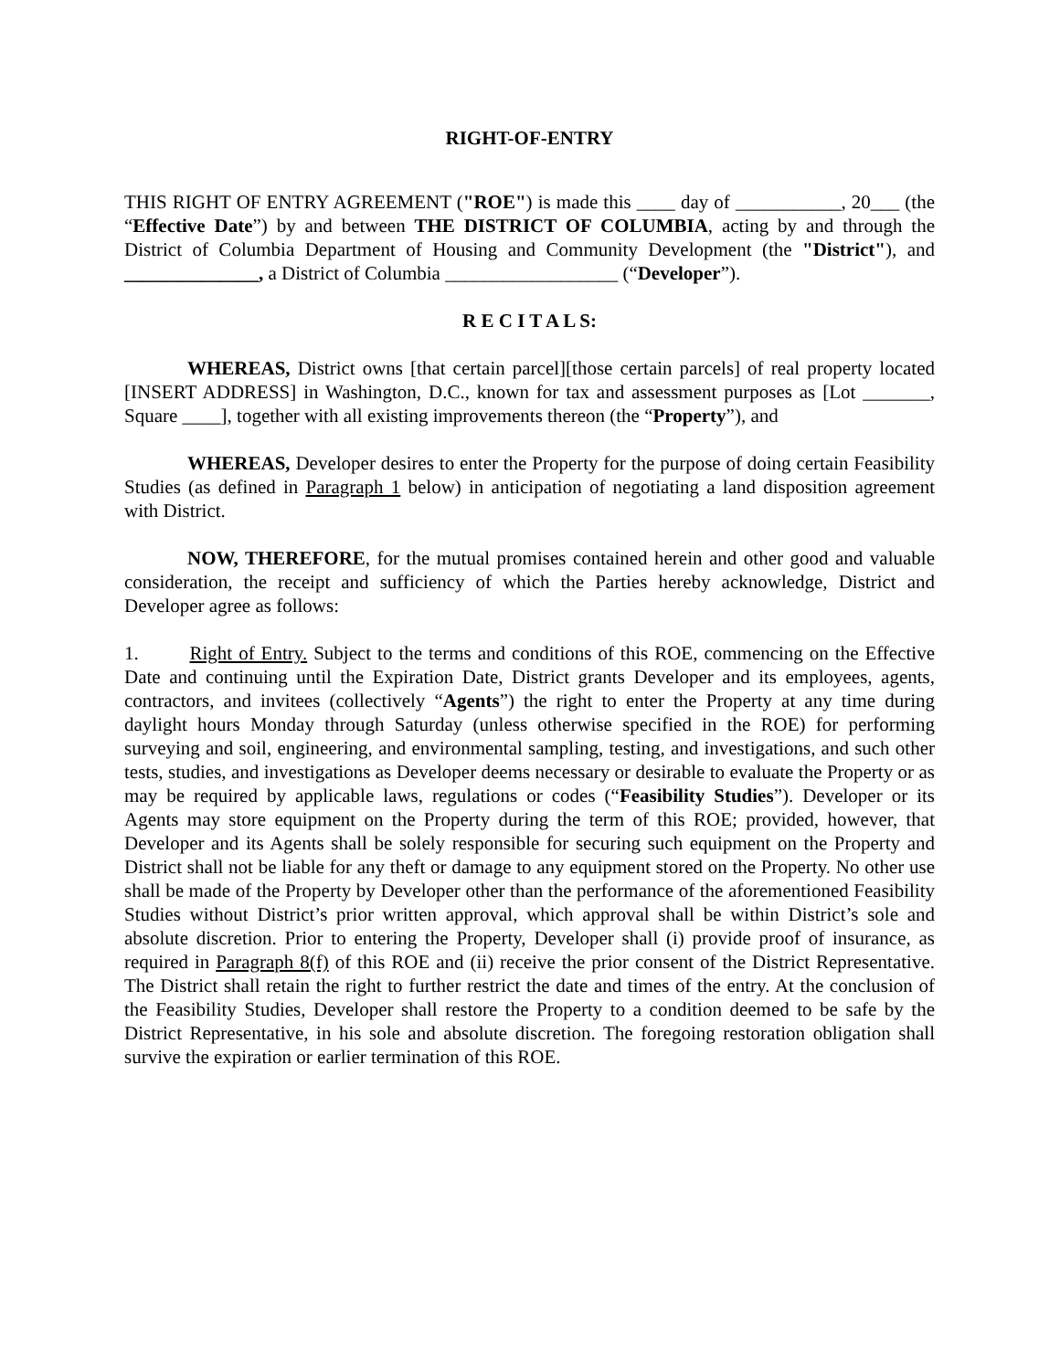RIGHT-OF-ENTRY
THIS RIGHT OF ENTRY AGREEMENT ("ROE") is made this ____ day of ___________, 20___ (the “Effective Date”) by and between THE DISTRICT OF COLUMBIA, acting by and through the District of Columbia Department of Housing and Community Development (the "District"), and ______________, a District of Columbia __________________ (“Developer”).
R E C I T A L S:
WHEREAS, District owns [that certain parcel][those certain parcels] of real property located [INSERT ADDRESS] in Washington, D.C., known for tax and assessment purposes as [Lot _______, Square ____], together with all existing improvements thereon (the “Property”), and
WHEREAS, Developer desires to enter the Property for the purpose of doing certain Feasibility Studies (as defined in Paragraph 1 below) in anticipation of negotiating a land disposition agreement with District.
NOW, THEREFORE, for the mutual promises contained herein and other good and valuable consideration, the receipt and sufficiency of which the Parties hereby acknowledge, District and Developer agree as follows:
1. Right of Entry. Subject to the terms and conditions of this ROE, commencing on the Effective Date and continuing until the Expiration Date, District grants Developer and its employees, agents, contractors, and invitees (collectively “Agents”) the right to enter the Property at any time during daylight hours Monday through Saturday (unless otherwise specified in the ROE) for performing surveying and soil, engineering, and environmental sampling, testing, and investigations, and such other tests, studies, and investigations as Developer deems necessary or desirable to evaluate the Property or as may be required by applicable laws, regulations or codes (“Feasibility Studies”). Developer or its Agents may store equipment on the Property during the term of this ROE; provided, however, that Developer and its Agents shall be solely responsible for securing such equipment on the Property and District shall not be liable for any theft or damage to any equipment stored on the Property. No other use shall be made of the Property by Developer other than the performance of the aforementioned Feasibility Studies without District’s prior written approval, which approval shall be within District’s sole and absolute discretion. Prior to entering the Property, Developer shall (i) provide proof of insurance, as required in Paragraph 8(f) of this ROE and (ii) receive the prior consent of the District Representative. The District shall retain the right to further restrict the date and times of the entry. At the conclusion of the Feasibility Studies, Developer shall restore the Property to a condition deemed to be safe by the District Representative, in his sole and absolute discretion. The foregoing restoration obligation shall survive the expiration or earlier termination of this ROE.